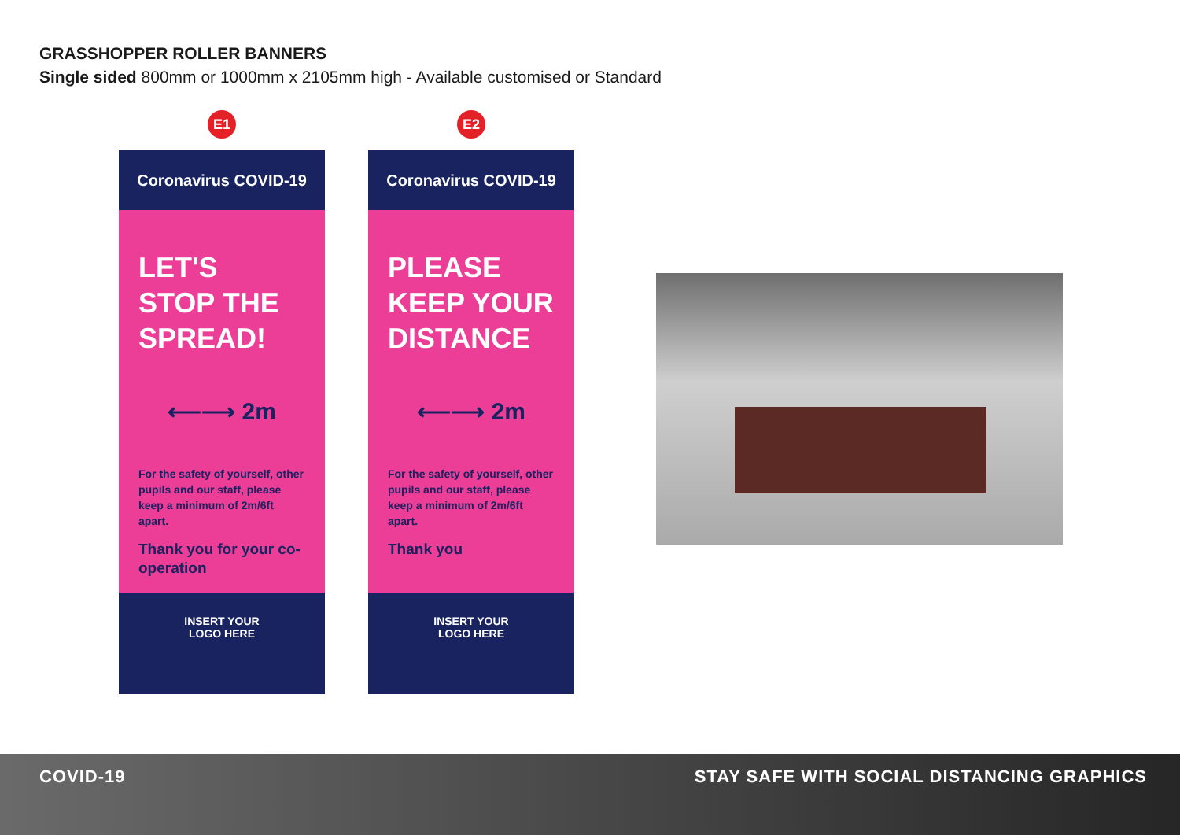GRASSHOPPER ROLLER BANNERS
Single sided 800mm or 1000mm x 2105mm high - Available customised or Standard
E1
Coronavirus COVID-19
LET'S
STOP THE
SPREAD!
⟵⟶ 2m
For the safety of yourself, other pupils and our staff, please keep a minimum of 2m/6ft apart.
Thank you for your co-operation
INSERT YOUR
LOGO HERE
E2
Coronavirus COVID-19
PLEASE
KEEP YOUR
DISTANCE
⟵⟶ 2m
For the safety of yourself, other pupils and our staff, please keep a minimum of 2m/6ft apart.
Thank you
INSERT YOUR
LOGO HERE
COVID-19 STAY SAFE WITH SOCIAL DISTANCING GRAPHICS